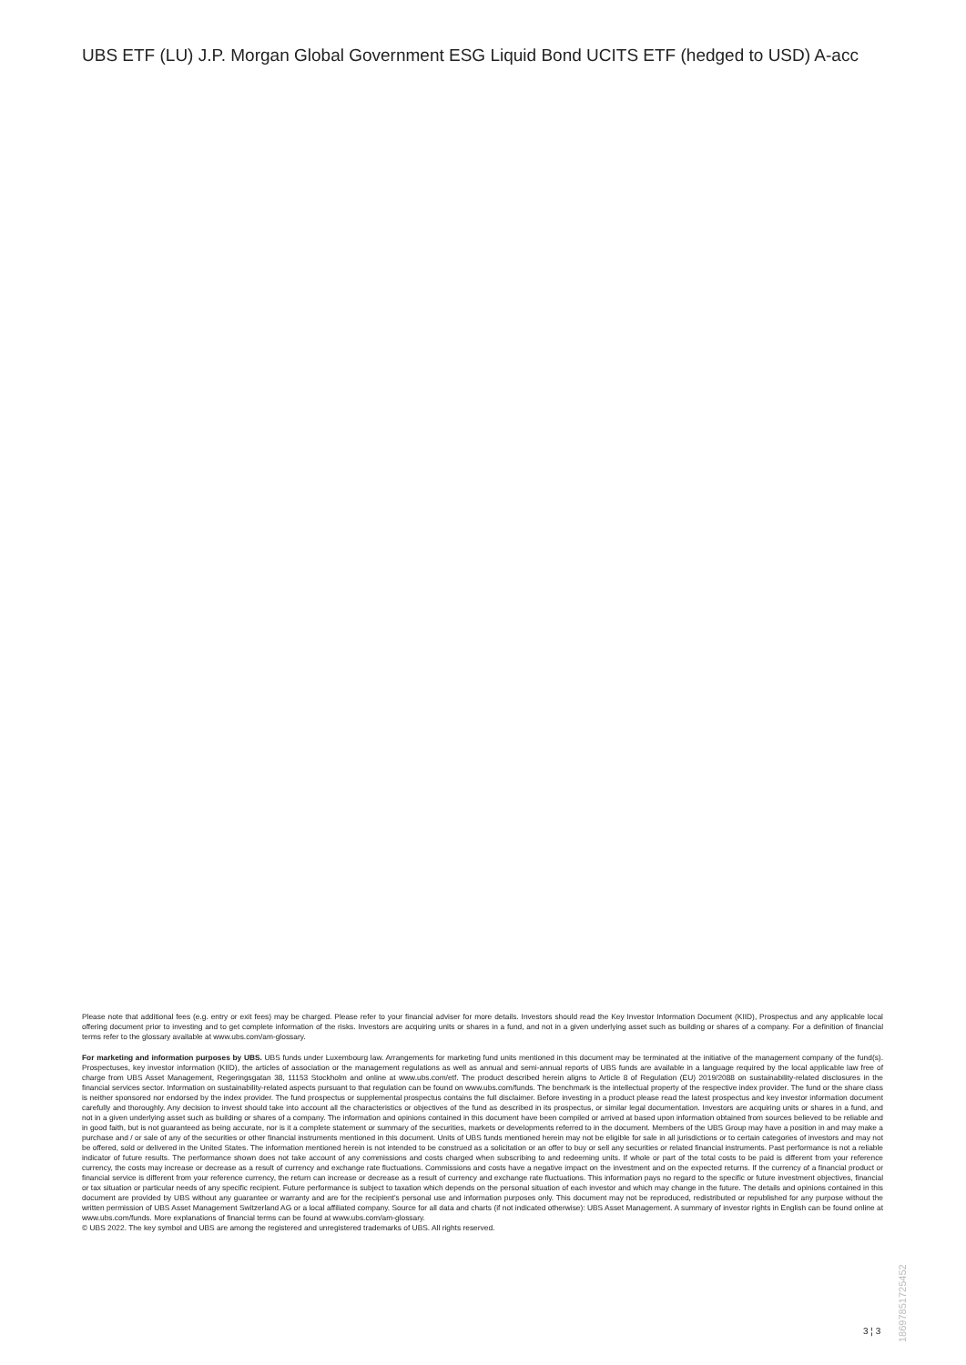UBS ETF (LU) J.P. Morgan Global Government ESG Liquid Bond UCITS ETF (hedged to USD) A-acc
Please note that additional fees (e.g. entry or exit fees) may be charged. Please refer to your financial adviser for more details. Investors should read the Key Investor Information Document (KIID), Prospectus and any applicable local offering document prior to investing and to get complete information of the risks. Investors are acquiring units or shares in a fund, and not in a given underlying asset such as building or shares of a company. For a definition of financial terms refer to the glossary available at www.ubs.com/am-glossary.
For marketing and information purposes by UBS. UBS funds under Luxembourg law. Arrangements for marketing fund units mentioned in this document may be terminated at the initiative of the management company of the fund(s). Prospectuses, key investor information (KIID), the articles of association or the management regulations as well as annual and semi-annual reports of UBS funds are available in a language required by the local applicable law free of charge from UBS Asset Management, Regeringsgatan 38, 11153 Stockholm and online at www.ubs.com/etf. The product described herein aligns to Article 8 of Regulation (EU) 2019/2088 on sustainability-related disclosures in the financial services sector. Information on sustainability-related aspects pursuant to that regulation can be found on www.ubs.com/funds. The benchmark is the intellectual property of the respective index provider. The fund or the share class is neither sponsored nor endorsed by the index provider. The fund prospectus or supplemental prospectus contains the full disclaimer. Before investing in a product please read the latest prospectus and key investor information document carefully and thoroughly. Any decision to invest should take into account all the characteristics or objectives of the fund as described in its prospectus, or similar legal documentation. Investors are acquiring units or shares in a fund, and not in a given underlying asset such as building or shares of a company. The information and opinions contained in this document have been compiled or arrived at based upon information obtained from sources believed to be reliable and in good faith, but is not guaranteed as being accurate, nor is it a complete statement or summary of the securities, markets or developments referred to in the document. Members of the UBS Group may have a position in and may make a purchase and / or sale of any of the securities or other financial instruments mentioned in this document. Units of UBS funds mentioned herein may not be eligible for sale in all jurisdictions or to certain categories of investors and may not be offered, sold or delivered in the United States. The information mentioned herein is not intended to be construed as a solicitation or an offer to buy or sell any securities or related financial instruments. Past performance is not a reliable indicator of future results. The performance shown does not take account of any commissions and costs charged when subscribing to and redeeming units. If whole or part of the total costs to be paid is different from your reference currency, the costs may increase or decrease as a result of currency and exchange rate fluctuations. Commissions and costs have a negative impact on the investment and on the expected returns. If the currency of a financial product or financial service is different from your reference currency, the return can increase or decrease as a result of currency and exchange rate fluctuations. This information pays no regard to the specific or future investment objectives, financial or tax situation or particular needs of any specific recipient. Future performance is subject to taxation which depends on the personal situation of each investor and which may change in the future. The details and opinions contained in this document are provided by UBS without any guarantee or warranty and are for the recipient's personal use and information purposes only. This document may not be reproduced, redistributed or republished for any purpose without the written permission of UBS Asset Management Switzerland AG or a local affiliated company. Source for all data and charts (if not indicated otherwise): UBS Asset Management. A summary of investor rights in English can be found online at www.ubs.com/funds. More explanations of financial terms can be found at www.ubs.com/am-glossary.
© UBS 2022. The key symbol and UBS are among the registered and unregistered trademarks of UBS. All rights reserved.
18697851725452
3 ¦ 3